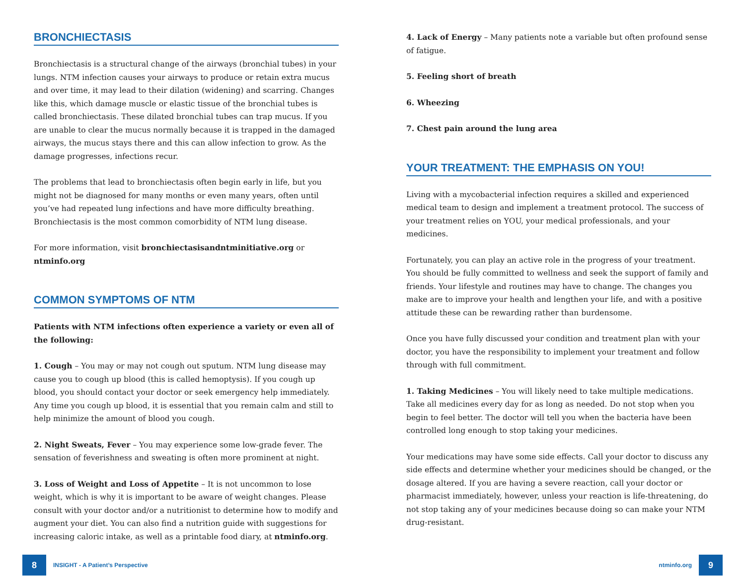BRONCHIECTASIS
Bronchiectasis is a structural change of the airways (bronchial tubes) in your lungs. NTM infection causes your airways to produce or retain extra mucus and over time, it may lead to their dilation (widening) and scarring. Changes like this, which damage muscle or elastic tissue of the bronchial tubes is called bronchiectasis. These dilated bronchial tubes can trap mucus. If you are unable to clear the mucus normally because it is trapped in the damaged airways, the mucus stays there and this can allow infection to grow. As the damage progresses, infections recur.
The problems that lead to bronchiectasis often begin early in life, but you might not be diagnosed for many months or even many years, often until you’ve had repeated lung infections and have more difficulty breathing. Bronchiectasis is the most common comorbidity of NTM lung disease.
For more information, visit bronchiectasisandntminitiative.org or ntminfo.org
COMMON SYMPTOMS OF NTM
Patients with NTM infections often experience a variety or even all of the following:
1. Cough – You may or may not cough out sputum. NTM lung disease may cause you to cough up blood (this is called hemoptysis). If you cough up blood, you should contact your doctor or seek emergency help immediately. Any time you cough up blood, it is essential that you remain calm and still to help minimize the amount of blood you cough.
2. Night Sweats, Fever – You may experience some low-grade fever. The sensation of feverishness and sweating is often more prominent at night.
3. Loss of Weight and Loss of Appetite – It is not uncommon to lose weight, which is why it is important to be aware of weight changes. Please consult with your doctor and/or a nutritionist to determine how to modify and augment your diet. You can also find a nutrition guide with suggestions for increasing caloric intake, as well as a printable food diary, at ntminfo.org.
4. Lack of Energy – Many patients note a variable but often profound sense of fatigue.
5. Feeling short of breath
6. Wheezing
7. Chest pain around the lung area
YOUR TREATMENT: THE EMPHASIS ON YOU!
Living with a mycobacterial infection requires a skilled and experienced medical team to design and implement a treatment protocol. The success of your treatment relies on YOU, your medical professionals, and your medicines.
Fortunately, you can play an active role in the progress of your treatment. You should be fully committed to wellness and seek the support of family and friends. Your lifestyle and routines may have to change. The changes you make are to improve your health and lengthen your life, and with a positive attitude these can be rewarding rather than burdensome.
Once you have fully discussed your condition and treatment plan with your doctor, you have the responsibility to implement your treatment and follow through with full commitment.
1. Taking Medicines – You will likely need to take multiple medications. Take all medicines every day for as long as needed. Do not stop when you begin to feel better. The doctor will tell you when the bacteria have been controlled long enough to stop taking your medicines.
Your medications may have some side effects. Call your doctor to discuss any side effects and determine whether your medicines should be changed, or the dosage altered. If you are having a severe reaction, call your doctor or pharmacist immediately, however, unless your reaction is life-threatening, do not stop taking any of your medicines because doing so can make your NTM drug-resistant.
8 INSIGHT - A Patient’s Perspective
ntminfo.org 9